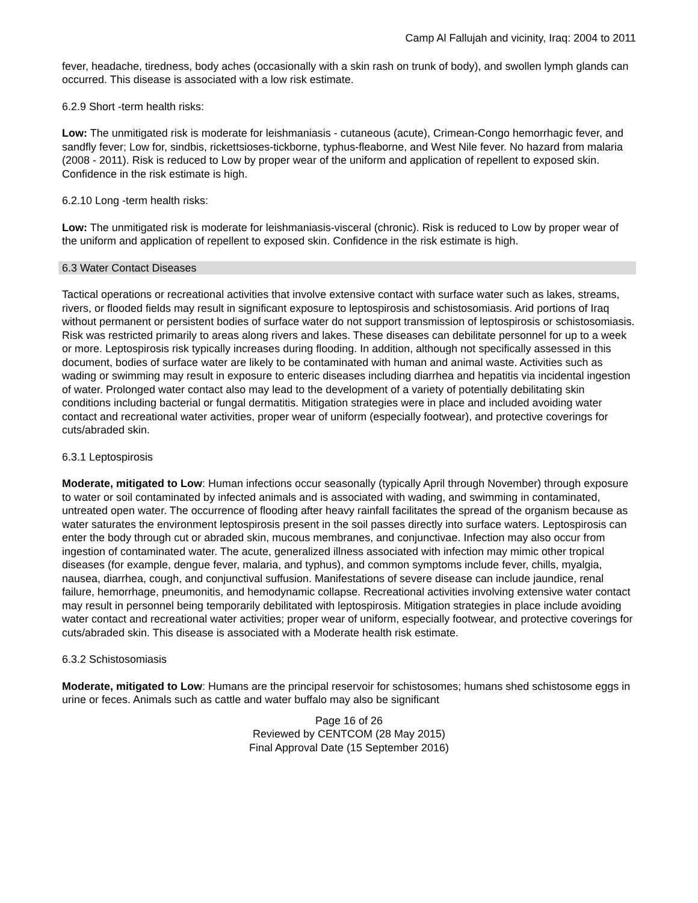Camp Al Fallujah and vicinity, Iraq: 2004 to 2011
fever, headache, tiredness, body aches (occasionally with a skin rash on trunk of body), and swollen lymph glands can occurred. This disease is associated with a low risk estimate.
6.2.9 Short -term health risks:
Low: The unmitigated risk is moderate for leishmaniasis - cutaneous (acute), Crimean-Congo hemorrhagic fever, and sandfly fever; Low for, sindbis, rickettsioses-tickborne, typhus-fleaborne, and West Nile fever. No hazard from malaria (2008 - 2011). Risk is reduced to Low by proper wear of the uniform and application of repellent to exposed skin. Confidence in the risk estimate is high.
6.2.10 Long -term health risks:
Low: The unmitigated risk is moderate for leishmaniasis-visceral (chronic). Risk is reduced to Low by proper wear of the uniform and application of repellent to exposed skin. Confidence in the risk estimate is high.
6.3 Water Contact Diseases
Tactical operations or recreational activities that involve extensive contact with surface water such as lakes, streams, rivers, or flooded fields may result in significant exposure to leptospirosis and schistosomiasis. Arid portions of Iraq without permanent or persistent bodies of surface water do not support transmission of leptospirosis or schistosomiasis. Risk was restricted primarily to areas along rivers and lakes. These diseases can debilitate personnel for up to a week or more. Leptospirosis risk typically increases during flooding. In addition, although not specifically assessed in this document, bodies of surface water are likely to be contaminated with human and animal waste. Activities such as wading or swimming may result in exposure to enteric diseases including diarrhea and hepatitis via incidental ingestion of water. Prolonged water contact also may lead to the development of a variety of potentially debilitating skin conditions including bacterial or fungal dermatitis. Mitigation strategies were in place and included avoiding water contact and recreational water activities, proper wear of uniform (especially footwear), and protective coverings for cuts/abraded skin.
6.3.1 Leptospirosis
Moderate, mitigated to Low: Human infections occur seasonally (typically April through November) through exposure to water or soil contaminated by infected animals and is associated with wading, and swimming in contaminated, untreated open water. The occurrence of flooding after heavy rainfall facilitates the spread of the organism because as water saturates the environment leptospirosis present in the soil passes directly into surface waters. Leptospirosis can enter the body through cut or abraded skin, mucous membranes, and conjunctivae. Infection may also occur from ingestion of contaminated water. The acute, generalized illness associated with infection may mimic other tropical diseases (for example, dengue fever, malaria, and typhus), and common symptoms include fever, chills, myalgia, nausea, diarrhea, cough, and conjunctival suffusion. Manifestations of severe disease can include jaundice, renal failure, hemorrhage, pneumonitis, and hemodynamic collapse. Recreational activities involving extensive water contact may result in personnel being temporarily debilitated with leptospirosis. Mitigation strategies in place include avoiding water contact and recreational water activities; proper wear of uniform, especially footwear, and protective coverings for cuts/abraded skin. This disease is associated with a Moderate health risk estimate.
6.3.2 Schistosomiasis
Moderate, mitigated to Low: Humans are the principal reservoir for schistosomes; humans shed schistosome eggs in urine or feces. Animals such as cattle and water buffalo may also be significant
Page 16 of 26
Reviewed by CENTCOM (28 May 2015)
Final Approval Date (15 September 2016)